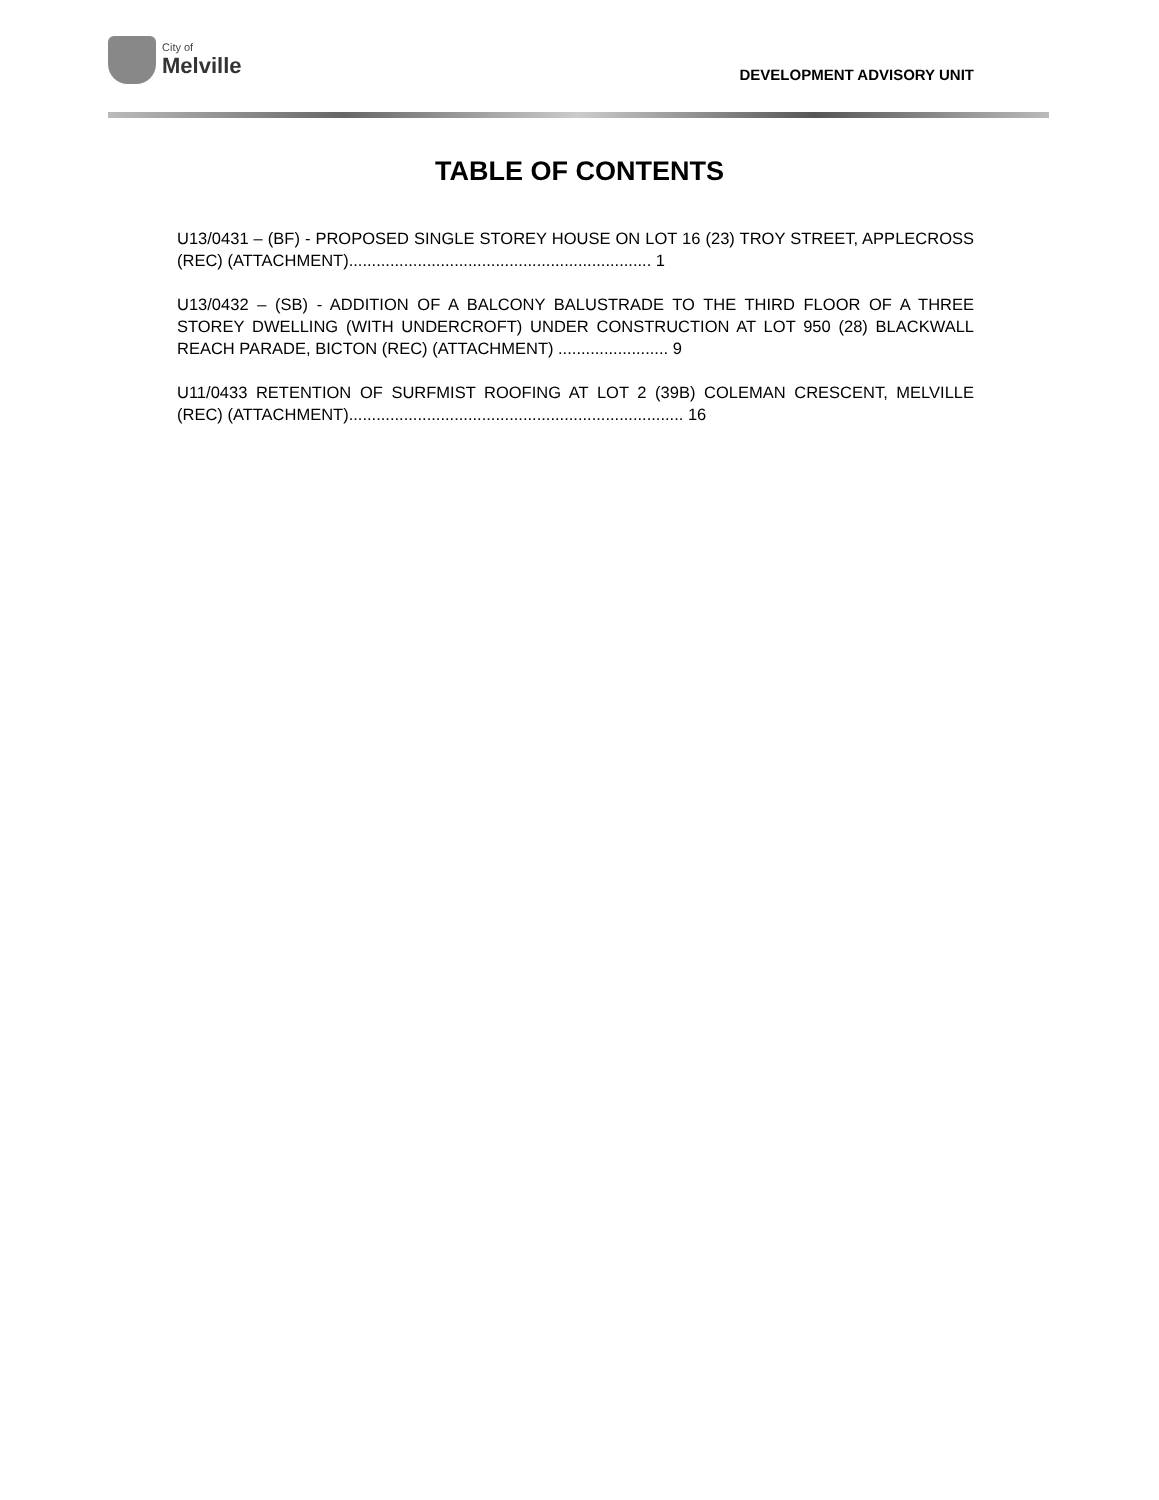City of
Melville
DEVELOPMENT ADVISORY UNIT
TABLE OF CONTENTS
U13/0431 – (BF) - PROPOSED SINGLE STOREY HOUSE ON LOT 16 (23) TROY STREET, APPLECROSS (REC) (ATTACHMENT).................................................................. 1
U13/0432 – (SB) - ADDITION OF A BALCONY BALUSTRADE TO THE THIRD FLOOR OF A THREE STOREY DWELLING (WITH UNDERCROFT) UNDER CONSTRUCTION AT LOT 950 (28) BLACKWALL REACH PARADE, BICTON (REC) (ATTACHMENT) ........................ 9
U11/0433 RETENTION OF SURFMIST ROOFING AT LOT 2 (39B) COLEMAN CRESCENT, MELVILLE (REC) (ATTACHMENT)......................................................................... 16